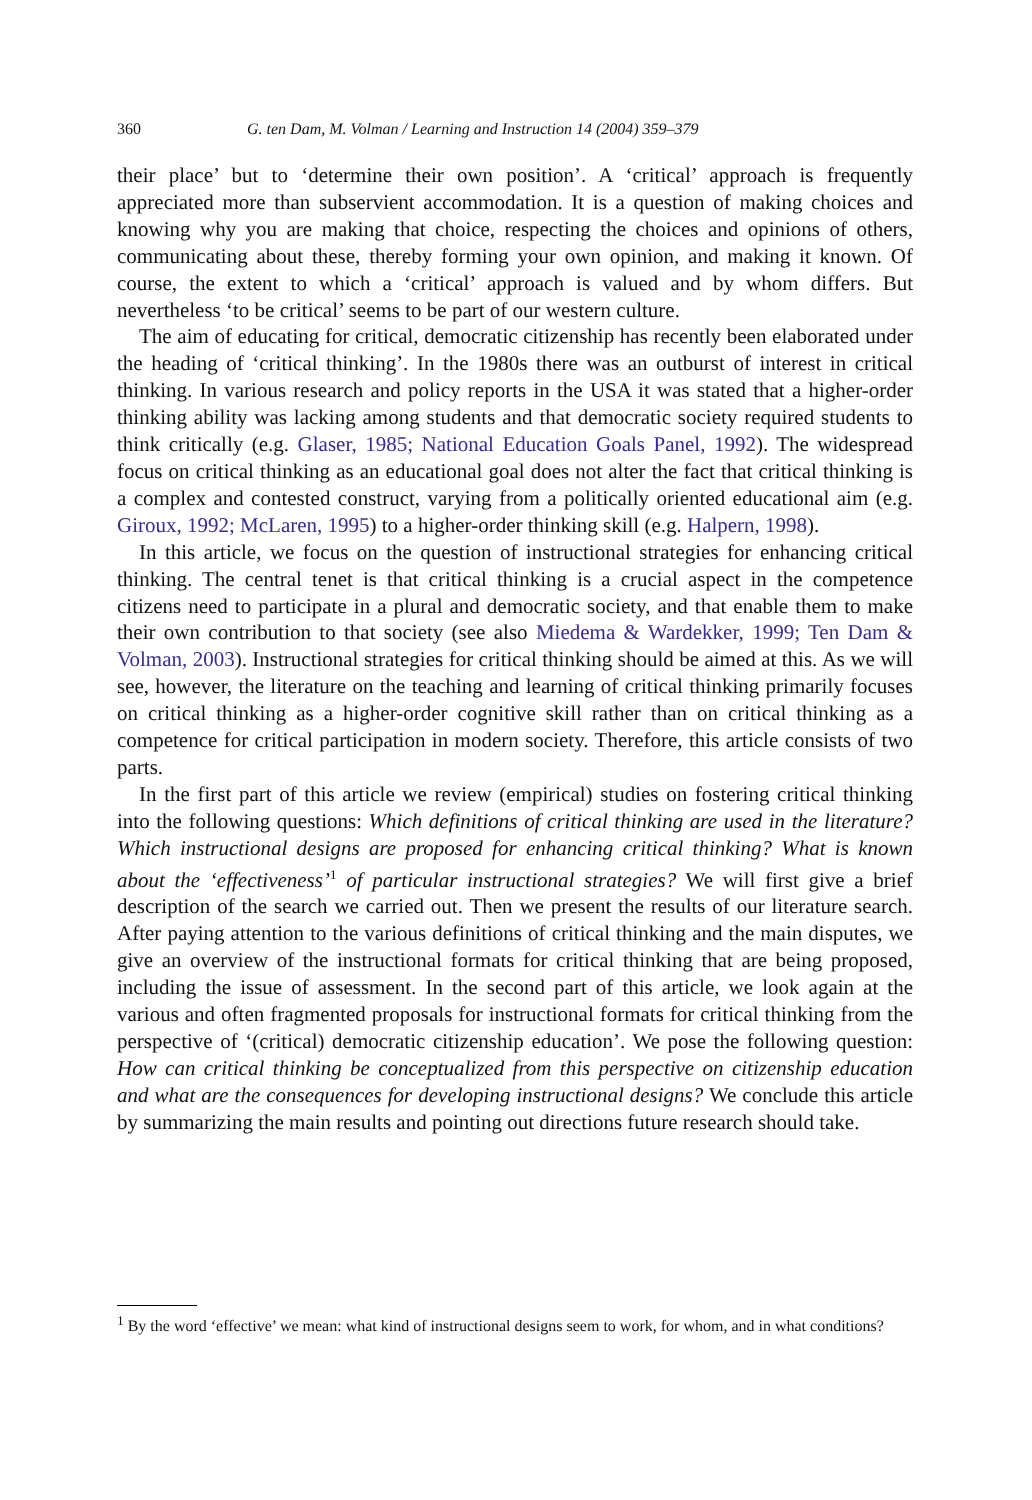360 G. ten Dam, M. Volman / Learning and Instruction 14 (2004) 359–379
their place’ but to ‘determine their own position’. A ‘critical’ approach is frequently appreciated more than subservient accommodation. It is a question of making choices and knowing why you are making that choice, respecting the choices and opinions of others, communicating about these, thereby forming your own opinion, and making it known. Of course, the extent to which a ‘critical’ approach is valued and by whom differs. But nevertheless ‘to be critical’ seems to be part of our western culture.
The aim of educating for critical, democratic citizenship has recently been elaborated under the heading of ‘critical thinking’. In the 1980s there was an outburst of interest in critical thinking. In various research and policy reports in the USA it was stated that a higher-order thinking ability was lacking among students and that democratic society required students to think critically (e.g. Glaser, 1985; National Education Goals Panel, 1992). The widespread focus on critical thinking as an educational goal does not alter the fact that critical thinking is a complex and contested construct, varying from a politically oriented educational aim (e.g. Giroux, 1992; McLaren, 1995) to a higher-order thinking skill (e.g. Halpern, 1998).
In this article, we focus on the question of instructional strategies for enhancing critical thinking. The central tenet is that critical thinking is a crucial aspect in the competence citizens need to participate in a plural and democratic society, and that enable them to make their own contribution to that society (see also Miedema & Wardekker, 1999; Ten Dam & Volman, 2003). Instructional strategies for critical thinking should be aimed at this. As we will see, however, the literature on the teaching and learning of critical thinking primarily focuses on critical thinking as a higher-order cognitive skill rather than on critical thinking as a competence for critical participation in modern society. Therefore, this article consists of two parts.
In the first part of this article we review (empirical) studies on fostering critical thinking into the following questions: Which definitions of critical thinking are used in the literature? Which instructional designs are proposed for enhancing critical thinking? What is known about the ‘effectiveness’<sup>1</sup> of particular instructional strategies? We will first give a brief description of the search we carried out. Then we present the results of our literature search. After paying attention to the various definitions of critical thinking and the main disputes, we give an overview of the instructional formats for critical thinking that are being proposed, including the issue of assessment. In the second part of this article, we look again at the various and often fragmented proposals for instructional formats for critical thinking from the perspective of ‘(critical) democratic citizenship education’. We pose the following question: How can critical thinking be conceptualized from this perspective on citizenship education and what are the consequences for developing instructional designs? We conclude this article by summarizing the main results and pointing out directions future research should take.
<sup>1</sup> By the word ‘effective’ we mean: what kind of instructional designs seem to work, for whom, and in what conditions?